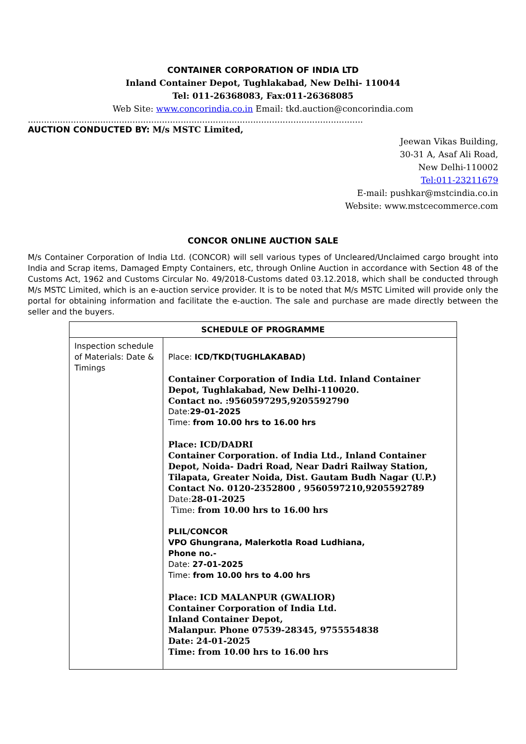CONTAINER CORPORATION OF INDIA LTD
Inland Container Depot, Tughlakabad, New Delhi- 110044
Tel: 011-26368083, Fax:011-26368085
Web Site: www.concorindia.co.in Email: tkd.auction@concorindia.com
.............................................................................................................................
AUCTION CONDUCTED BY: M/s MSTC Limited,
Jeewan Vikas Building,
30-31 A, Asaf Ali Road,
New Delhi-110002
Tel:011-23211679
E-mail: pushkar@mstcindia.co.in
Website: www.mstcecommerce.com
CONCOR ONLINE AUCTION SALE
M/s Container Corporation of India Ltd. (CONCOR) will sell various types of Uncleared/Unclaimed cargo brought into India and Scrap items, Damaged Empty Containers, etc, through Online Auction in accordance with Section 48 of the Customs Act, 1962 and Customs Circular No. 49/2018-Customs dated 03.12.2018, which shall be conducted through M/s MSTC Limited, which is an e-auction service provider. It is to be noted that M/s MSTC Limited will provide only the portal for obtaining information and facilitate the e-auction. The sale and purchase are made directly between the seller and the buyers.
| SCHEDULE OF PROGRAMME | |
| --- | --- |
| Inspection schedule of Materials: Date & Timings | Place: ICD/TKD(TUGHLAKABAD) Container Corporation of India Ltd. Inland Container Depot, Tughlakabad, New Delhi-110020. Contact no. :9560597295,9205592790 Date: 29-01-2025 Time: from 10.00 hrs to 16.00 hrs Place: ICD/DADRI Container Corporation. of India Ltd., Inland Container Depot, Noida- Dadri Road, Near Dadri Railway Station, Tilapata, Greater Noida, Dist. Gautam Budh Nagar (U.P.) Contact No. 0120-2352800 , 9560597210,9205592789 Date: 28-01-2025 Time: from 10.00 hrs to 16.00 hrs PLIL/CONCOR VPO Ghungrana, Malerkotla Road Ludhiana, Phone no.- Date: 27-01-2025 Time: from 10.00 hrs to 4.00 hrs Place: ICD MALANPUR (GWALIOR) Container Corporation of India Ltd. Inland Container Depot, Malanpur. Phone 07539-28345, 9755554838 Date: 24-01-2025 Time: from 10.00 hrs to 16.00 hrs |